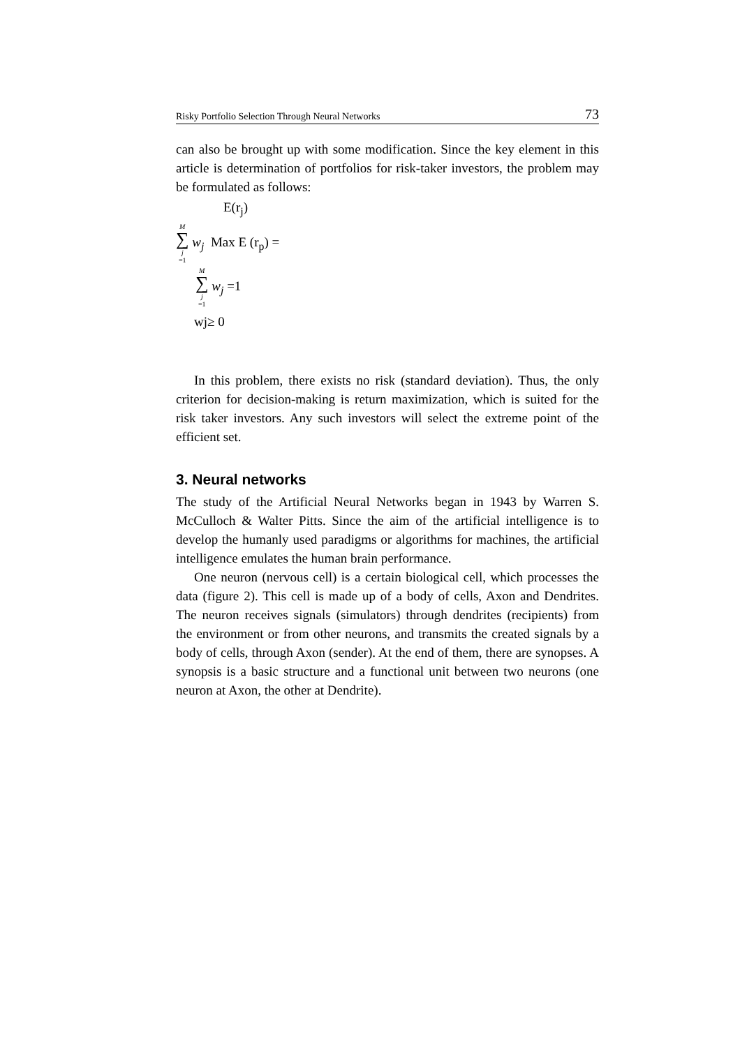Risky Portfolio Selection Through Neural Networks 73
can also be brought up with some modification. Since the key element in this article is determination of portfolios for risk-taker investors, the problem may be formulated as follows:
E(r<sub>j</sub>)
M ∑ j =1 w<sub>j</sub> Max E (r<sub>p</sub>) =
M ∑ j =1 w<sub>j</sub> =1
wj≥ 0
In this problem, there exists no risk (standard deviation). Thus, the only criterion for decision-making is return maximization, which is suited for the risk taker investors. Any such investors will select the extreme point of the efficient set.
3. Neural networks
The study of the Artificial Neural Networks began in 1943 by Warren S. McCulloch & Walter Pitts. Since the aim of the artificial intelligence is to develop the humanly used paradigms or algorithms for machines, the artificial intelligence emulates the human brain performance.
One neuron (nervous cell) is a certain biological cell, which processes the data (figure 2). This cell is made up of a body of cells, Axon and Dendrites. The neuron receives signals (simulators) through dendrites (recipients) from the environment or from other neurons, and transmits the created signals by a body of cells, through Axon (sender). At the end of them, there are synopses. A synopsis is a basic structure and a functional unit between two neurons (one neuron at Axon, the other at Dendrite).